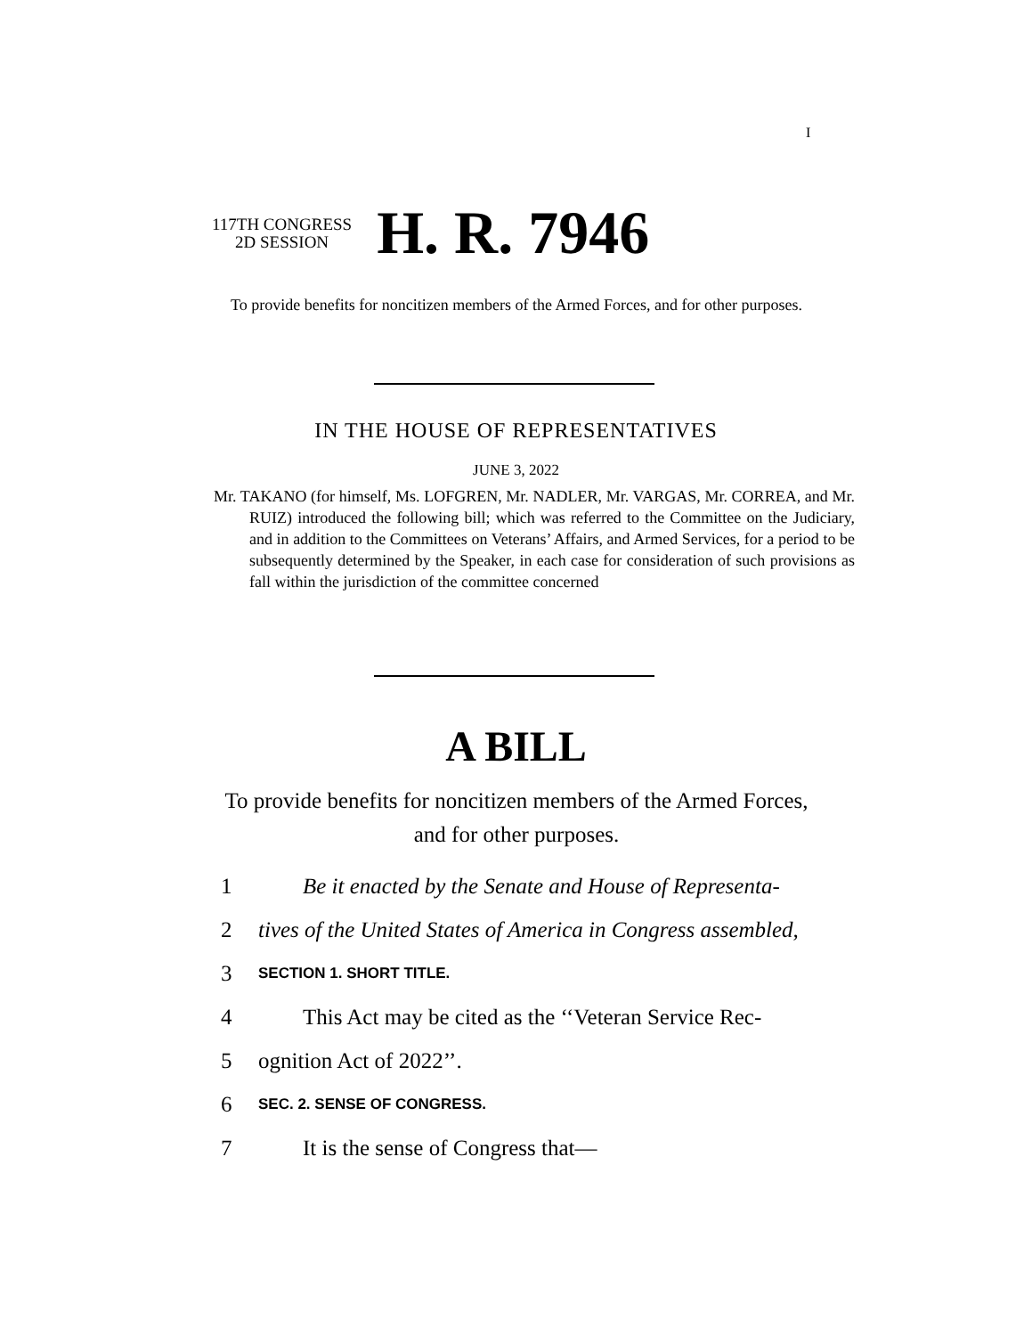I
117TH CONGRESS
2D SESSION
H. R. 7946
To provide benefits for noncitizen members of the Armed Forces, and for other purposes.
IN THE HOUSE OF REPRESENTATIVES
JUNE 3, 2022
Mr. TAKANO (for himself, Ms. LOFGREN, Mr. NADLER, Mr. VARGAS, Mr. CORREA, and Mr. RUIZ) introduced the following bill; which was referred to the Committee on the Judiciary, and in addition to the Committees on Veterans’ Affairs, and Armed Services, for a period to be subsequently determined by the Speaker, in each case for consideration of such provisions as fall within the jurisdiction of the committee concerned
A BILL
To provide benefits for noncitizen members of the Armed Forces, and for other purposes.
1 Be it enacted by the Senate and House of Representa-
2 tives of the United States of America in Congress assembled,
3 SECTION 1. SHORT TITLE.
4 This Act may be cited as the ‘‘Veteran Service Rec-
5 ognition Act of 2022’’.
6 SEC. 2. SENSE OF CONGRESS.
7 It is the sense of Congress that—